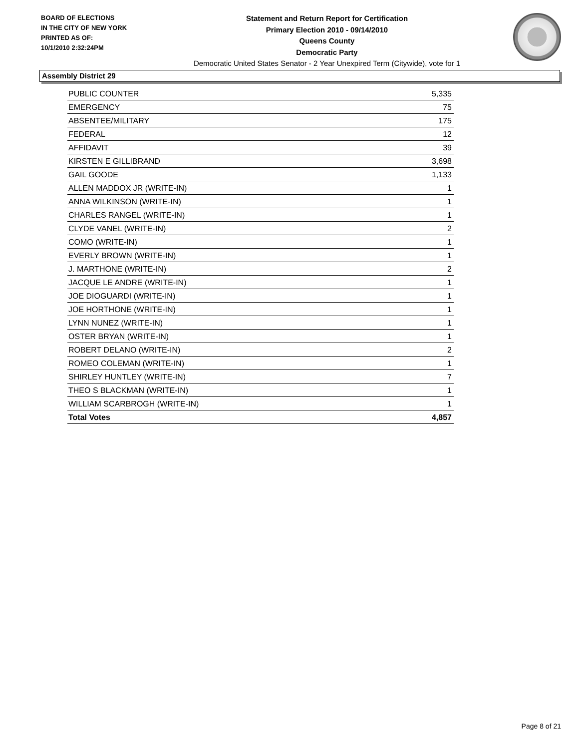BOARD OF ELECTIONS
IN THE CITY OF NEW YORK
PRINTED AS OF:
10/1/2010 2:32:24PM
Statement and Return Report for Certification
Primary Election 2010 - 09/14/2010
Queens County
Democratic Party
Democratic United States Senator - 2 Year Unexpired Term (Citywide), vote for 1
Assembly District 29
| PUBLIC COUNTER | 5,335 |
| EMERGENCY | 75 |
| ABSENTEE/MILITARY | 175 |
| FEDERAL | 12 |
| AFFIDAVIT | 39 |
| KIRSTEN E GILLIBRAND | 3,698 |
| GAIL GOODE | 1,133 |
| ALLEN MADDOX JR (WRITE-IN) | 1 |
| ANNA WILKINSON (WRITE-IN) | 1 |
| CHARLES RANGEL (WRITE-IN) | 1 |
| CLYDE VANEL (WRITE-IN) | 2 |
| COMO (WRITE-IN) | 1 |
| EVERLY BROWN (WRITE-IN) | 1 |
| J. MARTHONE (WRITE-IN) | 2 |
| JACQUE LE ANDRE (WRITE-IN) | 1 |
| JOE DIOGUARDI (WRITE-IN) | 1 |
| JOE HORTHONE (WRITE-IN) | 1 |
| LYNN NUNEZ (WRITE-IN) | 1 |
| OSTER BRYAN (WRITE-IN) | 1 |
| ROBERT DELANO (WRITE-IN) | 2 |
| ROMEO COLEMAN (WRITE-IN) | 1 |
| SHIRLEY HUNTLEY (WRITE-IN) | 7 |
| THEO S BLACKMAN (WRITE-IN) | 1 |
| WILLIAM SCARBROGH (WRITE-IN) | 1 |
| Total Votes | 4,857 |
Page 8 of 21